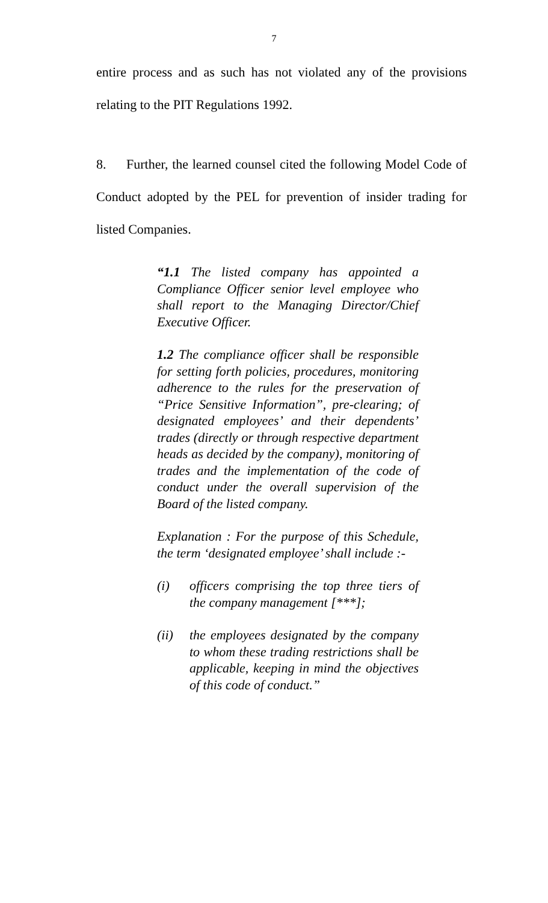7
entire process and as such has not violated any of the provisions relating to the PIT Regulations 1992.
8. Further, the learned counsel cited the following Model Code of Conduct adopted by the PEL for prevention of insider trading for listed Companies.
“1.1 The listed company has appointed a Compliance Officer senior level employee who shall report to the Managing Director/Chief Executive Officer.
1.2 The compliance officer shall be responsible for setting forth policies, procedures, monitoring adherence to the rules for the preservation of “Price Sensitive Information”, pre-clearing; of designated employees’ and their dependents’ trades (directly or through respective department heads as decided by the company), monitoring of trades and the implementation of the code of conduct under the overall supervision of the Board of the listed company.
Explanation : For the purpose of this Schedule, the term ‘designated employee’ shall include :-
(i) officers comprising the top three tiers of the company management [***];
(ii) the employees designated by the company to whom these trading restrictions shall be applicable, keeping in mind the objectives of this code of conduct.”